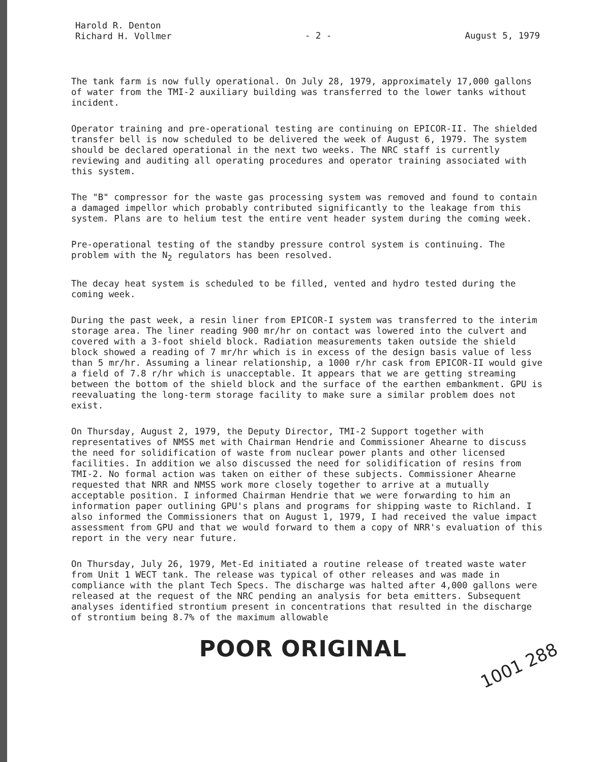Harold R. Denton
Richard H. Vollmer
- 2 - August 5, 1979
The tank farm is now fully operational. On July 28, 1979, approximately 17,000 gallons of water from the TMI-2 auxiliary building was transferred to the lower tanks without incident.
Operator training and pre-operational testing are continuing on EPICOR-II. The shielded transfer bell is now scheduled to be delivered the week of August 6, 1979. The system should be declared operational in the next two weeks. The NRC staff is currently reviewing and auditing all operating procedures and operator training associated with this system.
The "B" compressor for the waste gas processing system was removed and found to contain a damaged impellor which probably contributed significantly to the leakage from this system. Plans are to helium test the entire vent header system during the coming week.
Pre-operational testing of the standby pressure control system is continuing. The problem with the N<sub>2</sub> regulators has been resolved.
The decay heat system is scheduled to be filled, vented and hydro tested during the coming week.
During the past week, a resin liner from EPICOR-I system was transferred to the interim storage area. The liner reading 900 mr/hr on contact was lowered into the culvert and covered with a 3-foot shield block. Radiation measurements taken outside the shield block showed a reading of 7 mr/hr which is in excess of the design basis value of less than 5 mr/hr. Assuming a linear relationship, a 1000 r/hr cask from EPICOR-II would give a field of 7.8 r/hr which is unacceptable. It appears that we are getting streaming between the bottom of the shield block and the surface of the earthen embankment. GPU is reevaluating the long-term storage facility to make sure a similar problem does not exist.
On Thursday, August 2, 1979, the Deputy Director, TMI-2 Support together with representatives of NMSS met with Chairman Hendrie and Commissioner Ahearne to discuss the need for solidification of waste from nuclear power plants and other licensed facilities. In addition we also discussed the need for solidification of resins from TMI-2. No formal action was taken on either of these subjects. Commissioner Ahearne requested that NRR and NMSS work more closely together to arrive at a mutually acceptable position. I informed Chairman Hendrie that we were forwarding to him an information paper outlining GPU's plans and programs for shipping waste to Richland. I also informed the Commissioners that on August 1, 1979, I had received the value impact assessment from GPU and that we would forward to them a copy of NRR's evaluation of this report in the very near future.
On Thursday, July 26, 1979, Met-Ed initiated a routine release of treated waste water from Unit 1 WECT tank. The release was typical of other releases and was made in compliance with the plant Tech Specs. The discharge was halted after 4,000 gallons were released at the request of the NRC pending an analysis for beta emitters. Subsequent analyses identified strontium present in concentrations that resulted in the discharge of strontium being 8.7% of the maximum allowable
1001 288
POOR ORIGINAL